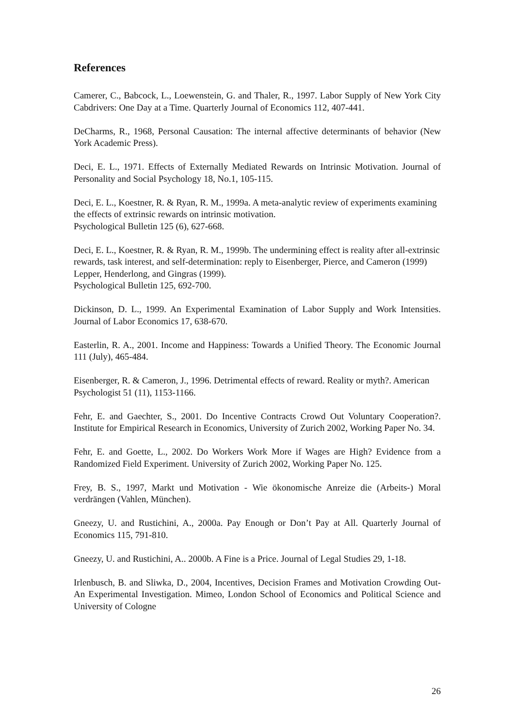References
Camerer, C., Babcock, L., Loewenstein, G. and Thaler, R., 1997. Labor Supply of New York City Cabdrivers: One Day at a Time. Quarterly Journal of Economics 112, 407-441.
DeCharms, R., 1968, Personal Causation: The internal affective determinants of behavior (New York Academic Press).
Deci, E. L., 1971. Effects of Externally Mediated Rewards on Intrinsic Motivation. Journal of Personality and Social Psychology 18, No.1, 105-115.
Deci, E. L., Koestner, R. & Ryan, R. M., 1999a. A meta-analytic review of experiments examining the effects of extrinsic rewards on intrinsic motivation.
Psychological Bulletin 125 (6), 627-668.
Deci, E. L., Koestner, R. & Ryan, R. M., 1999b. The undermining effect is reality after all-extrinsic rewards, task interest, and self-determination: reply to Eisenberger, Pierce, and Cameron (1999) Lepper, Henderlong, and Gingras (1999).
Psychological Bulletin 125, 692-700.
Dickinson, D. L., 1999. An Experimental Examination of Labor Supply and Work Intensities. Journal of Labor Economics 17, 638-670.
Easterlin, R. A., 2001. Income and Happiness: Towards a Unified Theory. The Economic Journal 111 (July), 465-484.
Eisenberger, R. & Cameron, J., 1996. Detrimental effects of reward. Reality or myth?. American Psychologist 51 (11), 1153-1166.
Fehr, E. and Gaechter, S., 2001. Do Incentive Contracts Crowd Out Voluntary Cooperation?. Institute for Empirical Research in Economics, University of Zurich 2002, Working Paper No. 34.
Fehr, E. and Goette, L., 2002. Do Workers Work More if Wages are High? Evidence from a Randomized Field Experiment. University of Zurich 2002, Working Paper No. 125.
Frey, B. S., 1997, Markt und Motivation - Wie ökonomische Anreize die (Arbeits-) Moral verdrängen (Vahlen, München).
Gneezy, U. and Rustichini, A., 2000a. Pay Enough or Don’t Pay at All. Quarterly Journal of Economics 115, 791-810.
Gneezy, U. and Rustichini, A.. 2000b. A Fine is a Price. Journal of Legal Studies 29, 1-18.
Irlenbusch, B. and Sliwka, D., 2004, Incentives, Decision Frames and Motivation Crowding Out-An Experimental Investigation. Mimeo, London School of Economics and Political Science and University of Cologne
26